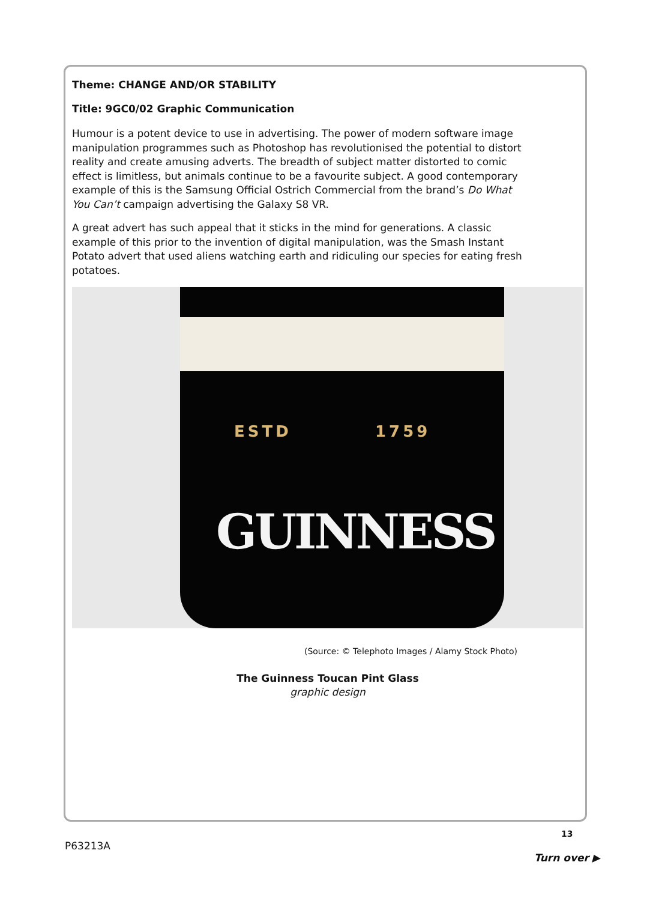Theme: CHANGE AND/OR STABILITY
Title: 9GC0/02 Graphic Communication
Humour is a potent device to use in advertising. The power of modern software image manipulation programmes such as Photoshop has revolutionised the potential to distort reality and create amusing adverts. The breadth of subject matter distorted to comic effect is limitless, but animals continue to be a favourite subject. A good contemporary example of this is the Samsung Official Ostrich Commercial from the brand’s Do What You Can’t campaign advertising the Galaxy S8 VR.
A great advert has such appeal that it sticks in the mind for generations. A classic example of this prior to the invention of digital manipulation, was the Smash Instant Potato advert that used aliens watching earth and ridiculing our species for eating fresh potatoes.
ESTD 1759
GUINNESS
(Source: © Telephoto Images / Alamy Stock Photo)
The Guinness Toucan Pint Glass
graphic design
13
P63213A
Turn over ▶